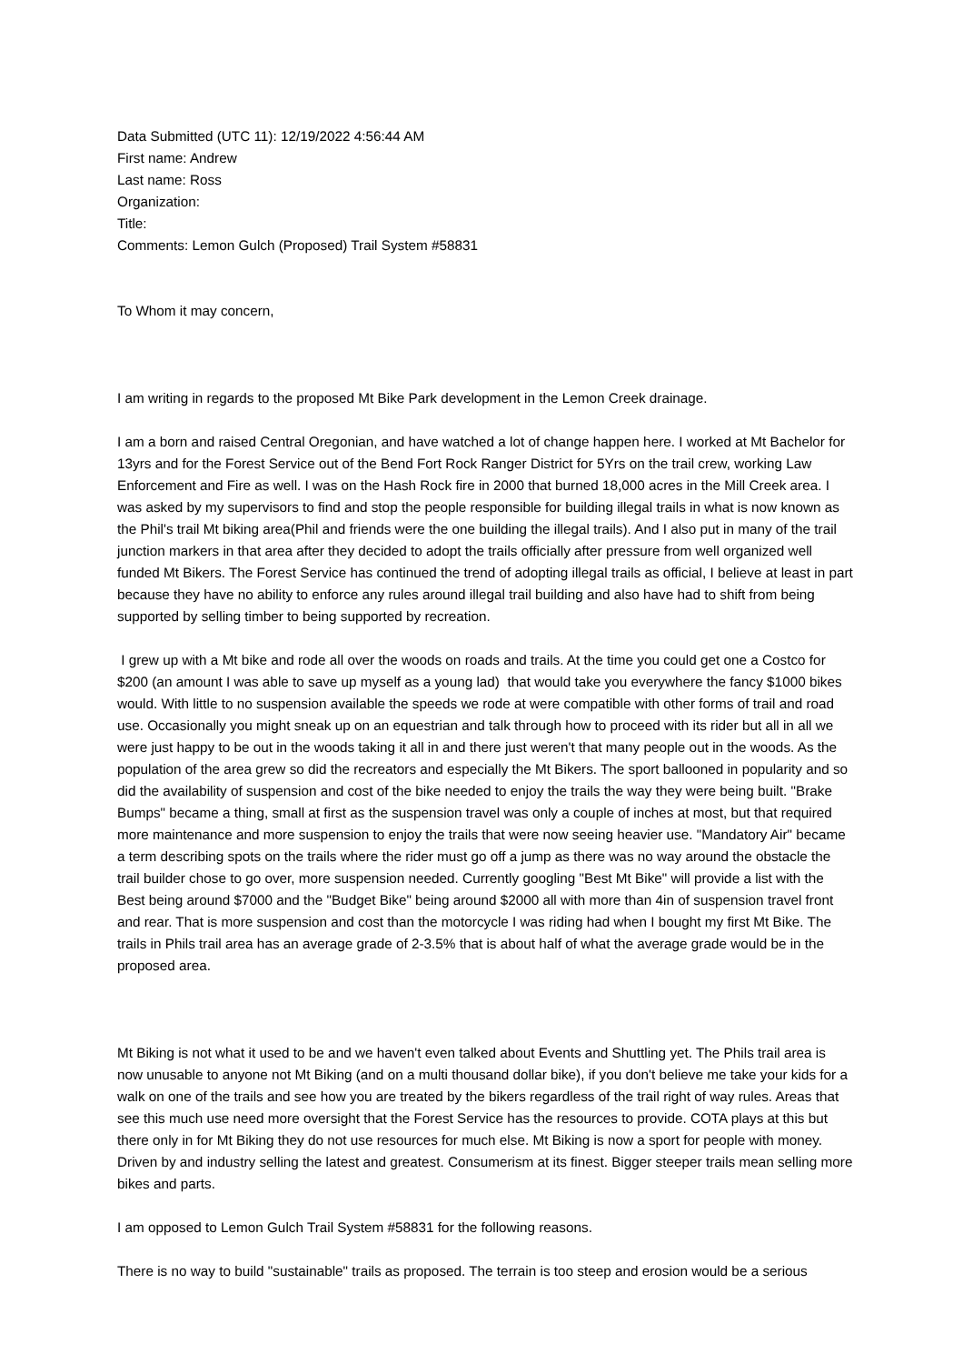Data Submitted (UTC 11): 12/19/2022 4:56:44 AM
First name: Andrew
Last name: Ross
Organization:
Title:
Comments: Lemon Gulch (Proposed) Trail System #58831
To Whom it may concern,
I am writing in regards to the proposed Mt Bike Park development in the Lemon Creek drainage.
I am a born and raised Central Oregonian, and have watched a lot of change happen here. I worked at Mt Bachelor for 13yrs and for the Forest Service out of the Bend Fort Rock Ranger District for 5Yrs on the trail crew, working Law Enforcement and Fire as well. I was on the Hash Rock fire in 2000 that burned 18,000 acres in the Mill Creek area. I was asked by my supervisors to find and stop the people responsible for building illegal trails in what is now known as the Phil's trail Mt biking area(Phil and friends were the one building the illegal trails). And I also put in many of the trail junction markers in that area after they decided to adopt the trails officially after pressure from well organized well funded Mt Bikers. The Forest Service has continued the trend of adopting illegal trails as official, I believe at least in part because they have no ability to enforce any rules around illegal trail building and also have had to shift from being supported by selling timber to being supported by recreation.
I grew up with a Mt bike and rode all over the woods on roads and trails. At the time you could get one a Costco for $200 (an amount I was able to save up myself as a young lad) that would take you everywhere the fancy $1000 bikes would. With little to no suspension available the speeds we rode at were compatible with other forms of trail and road use. Occasionally you might sneak up on an equestrian and talk through how to proceed with its rider but all in all we were just happy to be out in the woods taking it all in and there just weren't that many people out in the woods. As the population of the area grew so did the recreators and especially the Mt Bikers. The sport ballooned in popularity and so did the availability of suspension and cost of the bike needed to enjoy the trails the way they were being built. "Brake Bumps" became a thing, small at first as the suspension travel was only a couple of inches at most, but that required more maintenance and more suspension to enjoy the trails that were now seeing heavier use. "Mandatory Air" became a term describing spots on the trails where the rider must go off a jump as there was no way around the obstacle the trail builder chose to go over, more suspension needed. Currently googling "Best Mt Bike" will provide a list with the Best being around $7000 and the "Budget Bike" being around $2000 all with more than 4in of suspension travel front and rear. That is more suspension and cost than the motorcycle I was riding had when I bought my first Mt Bike. The trails in Phils trail area has an average grade of 2-3.5% that is about half of what the average grade would be in the proposed area.
Mt Biking is not what it used to be and we haven't even talked about Events and Shuttling yet. The Phils trail area is now unusable to anyone not Mt Biking (and on a multi thousand dollar bike), if you don't believe me take your kids for a walk on one of the trails and see how you are treated by the bikers regardless of the trail right of way rules. Areas that see this much use need more oversight that the Forest Service has the resources to provide. COTA plays at this but there only in for Mt Biking they do not use resources for much else. Mt Biking is now a sport for people with money. Driven by and industry selling the latest and greatest. Consumerism at its finest. Bigger steeper trails mean selling more bikes and parts.
I am opposed to Lemon Gulch Trail System #58831 for the following reasons.
There is no way to build "sustainable" trails as proposed. The terrain is too steep and erosion would be a serious